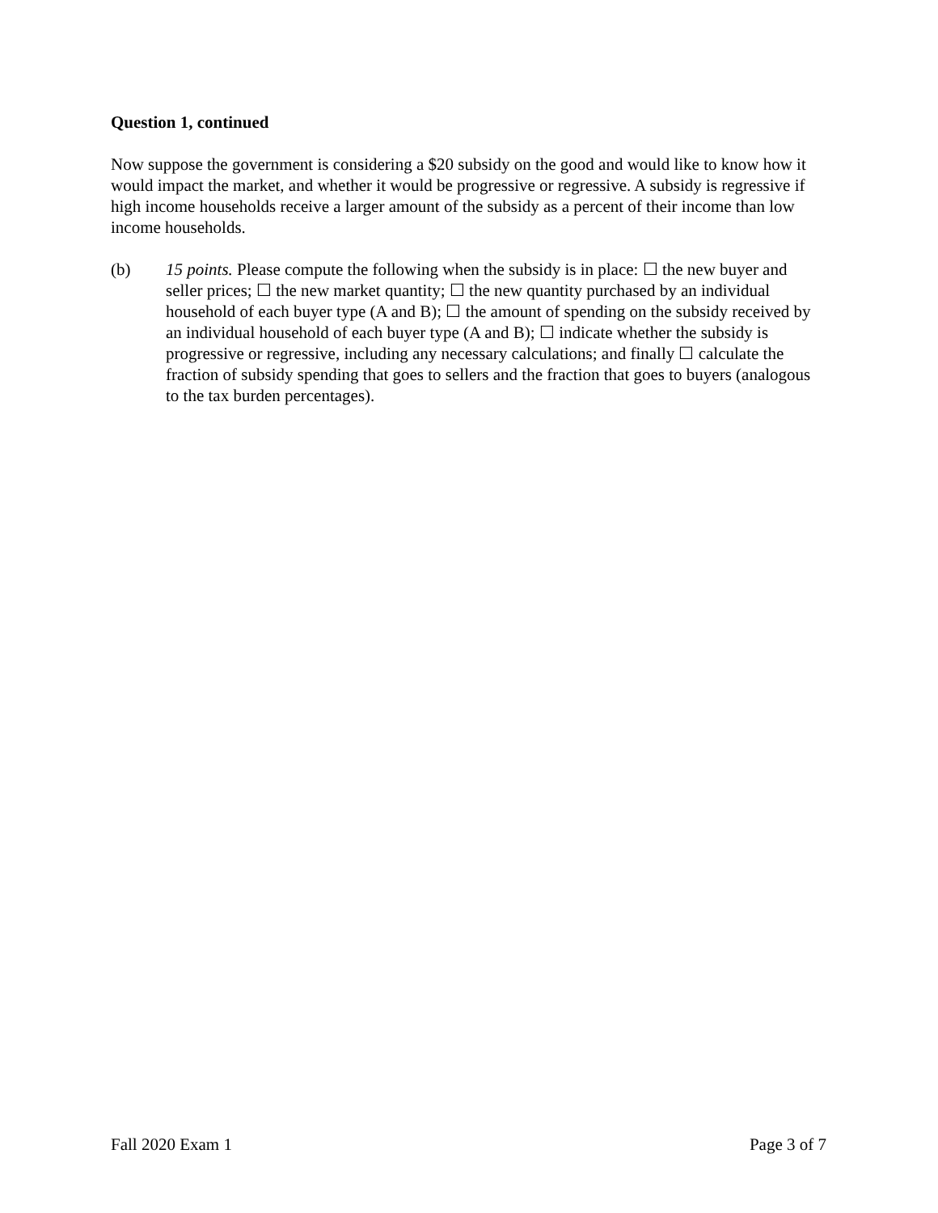Question 1, continued
Now suppose the government is considering a $20 subsidy on the good and would like to know how it would impact the market, and whether it would be progressive or regressive. A subsidy is regressive if high income households receive a larger amount of the subsidy as a percent of their income than low income households.
(b) 15 points. Please compute the following when the subsidy is in place: ☐ the new buyer and seller prices; ☐ the new market quantity; ☐ the new quantity purchased by an individual household of each buyer type (A and B); ☐ the amount of spending on the subsidy received by an individual household of each buyer type (A and B); ☐ indicate whether the subsidy is progressive or regressive, including any necessary calculations; and finally ☐ calculate the fraction of subsidy spending that goes to sellers and the fraction that goes to buyers (analogous to the tax burden percentages).
Fall 2020 Exam 1 Page 3 of 7